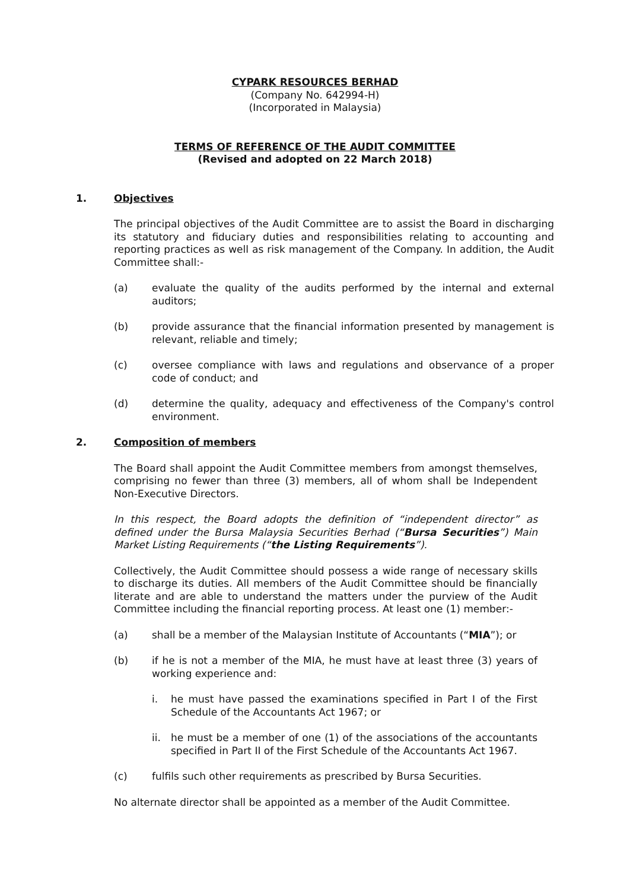CYPARK RESOURCES BERHAD
(Company No. 642994-H)
(Incorporated in Malaysia)
TERMS OF REFERENCE OF THE AUDIT COMMITTEE
(Revised and adopted on 22 March 2018)
1. Objectives
The principal objectives of the Audit Committee are to assist the Board in discharging its statutory and fiduciary duties and responsibilities relating to accounting and reporting practices as well as risk management of the Company. In addition, the Audit Committee shall:-
(a) evaluate the quality of the audits performed by the internal and external auditors;
(b) provide assurance that the financial information presented by management is relevant, reliable and timely;
(c) oversee compliance with laws and regulations and observance of a proper code of conduct; and
(d) determine the quality, adequacy and effectiveness of the Company's control environment.
2. Composition of members
The Board shall appoint the Audit Committee members from amongst themselves, comprising no fewer than three (3) members, all of whom shall be Independent Non-Executive Directors.
In this respect, the Board adopts the definition of “independent director” as defined under the Bursa Malaysia Securities Berhad (“Bursa Securities”) Main Market Listing Requirements (“the Listing Requirements”).
Collectively, the Audit Committee should possess a wide range of necessary skills to discharge its duties. All members of the Audit Committee should be financially literate and are able to understand the matters under the purview of the Audit Committee including the financial reporting process. At least one (1) member:-
(a) shall be a member of the Malaysian Institute of Accountants (“MIA”); or
(b) if he is not a member of the MIA, he must have at least three (3) years of working experience and:
i. he must have passed the examinations specified in Part I of the First Schedule of the Accountants Act 1967; or
ii. he must be a member of one (1) of the associations of the accountants specified in Part II of the First Schedule of the Accountants Act 1967.
(c) fulfils such other requirements as prescribed by Bursa Securities.
No alternate director shall be appointed as a member of the Audit Committee.